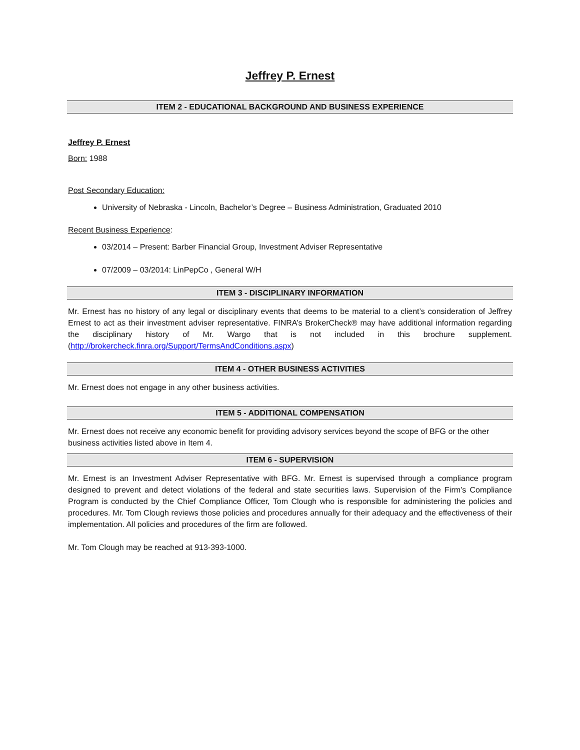Jeffrey P. Ernest
ITEM 2 - EDUCATIONAL BACKGROUND AND BUSINESS EXPERIENCE
Jeffrey P. Ernest
Born: 1988
Post Secondary Education:
University of Nebraska - Lincoln, Bachelor’s Degree – Business Administration, Graduated 2010
Recent Business Experience:
03/2014 – Present: Barber Financial Group, Investment Adviser Representative
07/2009 – 03/2014: LinPepCo , General W/H
ITEM 3 - DISCIPLINARY INFORMATION
Mr. Ernest has no history of any legal or disciplinary events that deems to be material to a client’s consideration of Jeffrey Ernest to act as their investment adviser representative. FINRA’s BrokerCheck® may have additional information regarding the disciplinary history of Mr. Wargo that is not included in this brochure supplement. (http://brokercheck.finra.org/Support/TermsAndConditions.aspx)
ITEM 4 - OTHER BUSINESS ACTIVITIES
Mr. Ernest does not engage in any other business activities.
ITEM 5 - ADDITIONAL COMPENSATION
Mr. Ernest does not receive any economic benefit for providing advisory services beyond the scope of BFG or the other business activities listed above in Item 4.
ITEM 6 - SUPERVISION
Mr. Ernest is an Investment Adviser Representative with BFG. Mr. Ernest is supervised through a compliance program designed to prevent and detect violations of the federal and state securities laws. Supervision of the Firm’s Compliance Program is conducted by the Chief Compliance Officer, Tom Clough who is responsible for administering the policies and procedures. Mr. Tom Clough reviews those policies and procedures annually for their adequacy and the effectiveness of their implementation. All policies and procedures of the firm are followed.
Mr. Tom Clough may be reached at 913-393-1000.